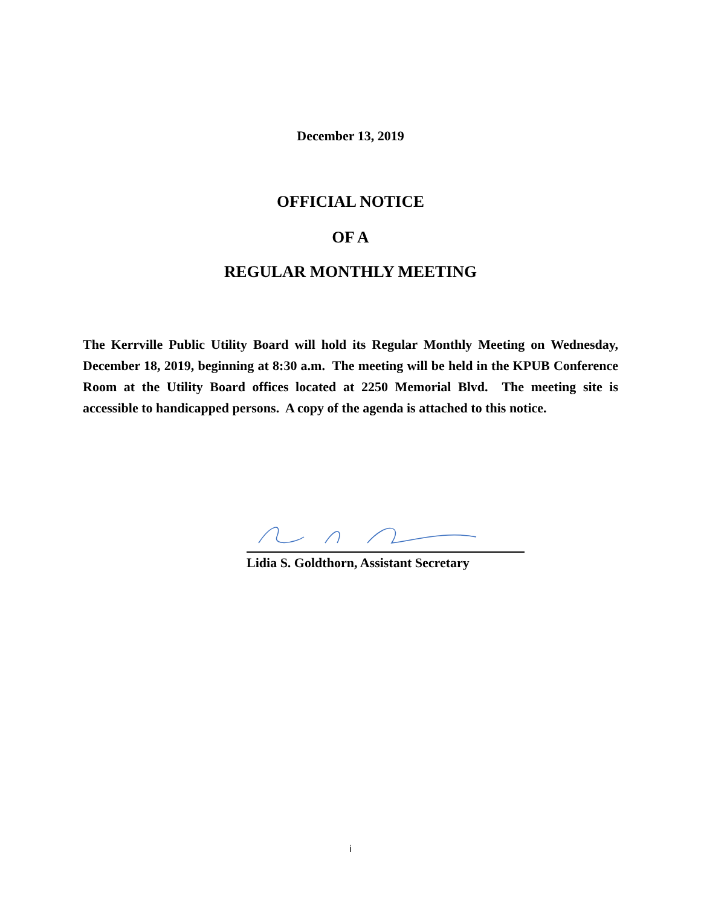December 13, 2019
OFFICIAL NOTICE
OF A
REGULAR MONTHLY MEETING
The Kerrville Public Utility Board will hold its Regular Monthly Meeting on Wednesday, December 18, 2019, beginning at 8:30 a.m. The meeting will be held in the KPUB Conference Room at the Utility Board offices located at 2250 Memorial Blvd. The meeting site is accessible to handicapped persons. A copy of the agenda is attached to this notice.
Lidia S. Goldthorn, Assistant Secretary
i